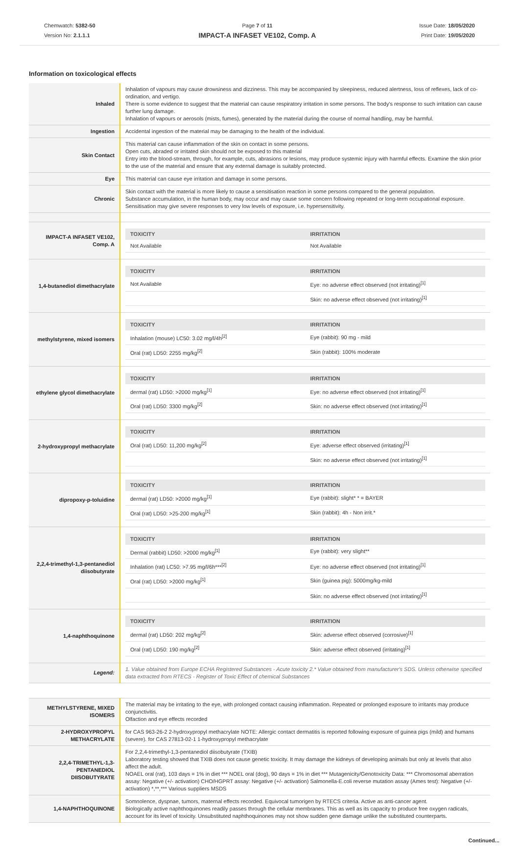Chemwatch: 5382-50
Version No: 2.1.1.1
Page 7 of 11
IMPACT-A INFASET VE102, Comp. A
Issue Date: 18/05/2020
Print Date: 19/05/2020
Information on toxicological effects
| Inhaled | Inhalation of vapours may cause drowsiness and dizziness. This may be accompanied by sleepiness, reduced alertness, loss of reflexes, lack of co-ordination, and vertigo. There is some evidence to suggest that the material can cause respiratory irritation in some persons. The body's response to such irritation can cause further lung damage. Inhalation of vapours or aerosols (mists, fumes), generated by the material during the course of normal handling, may be harmful. |
| Ingestion | Accidental ingestion of the material may be damaging to the health of the individual. |
| Skin Contact | This material can cause inflammation of the skin on contact in some persons. Open cuts, abraded or irritated skin should not be exposed to this material Entry into the blood-stream, through, for example, cuts, abrasions or lesions, may produce systemic injury with harmful effects. Examine the skin prior to the use of the material and ensure that any external damage is suitably protected. |
| Eye | This material can cause eye irritation and damage in some persons. |
| Chronic | Skin contact with the material is more likely to cause a sensitisation reaction in some persons compared to the general population. Substance accumulation, in the human body, may occur and may cause some concern following repeated or long-term occupational exposure. Sensitisation may give severe responses to very low levels of exposure, i.e. hypersensitivity. |
| IMPACT-A INFASET VE102, Comp. A | / TOXICITY / IRRITATION / / --- / --- / / Not Available / Not Available / |
| 1,4-butanediol dimethacrylate | / TOXICITY / IRRITATION / / --- / --- / / Not Available / Eye: no adverse effect observed (not irritating)<sup>[1]</sup> / / / Skin: no adverse effect observed (not irritating)<sup>[1]</sup> / |
| methylstyrene, mixed isomers | / TOXICITY / IRRITATION / / --- / --- / / Inhalation (mouse) LC50: 3.02 mg/l/4h<sup>[2]</sup> / Eye (rabbit): 90 mg - mild / / Oral (rat) LD50: 2255 mg/kg<sup>[2]</sup> / Skin (rabbit): 100% moderate / |
| ethylene glycol dimethacrylate | / TOXICITY / IRRITATION / / --- / --- / / dermal (rat) LD50: >2000 mg/kg<sup>[1]</sup> / Eye: no adverse effect observed (not irritating)<sup>[1]</sup> / / Oral (rat) LD50: 3300 mg/kg<sup>[2]</sup> / Skin: no adverse effect observed (not irritating)<sup>[1]</sup> / |
| 2-hydroxypropyl methacrylate | / TOXICITY / IRRITATION / / --- / --- / / Oral (rat) LD50: 11,200 mg/kg<sup>[2]</sup> / Eye: adverse effect observed (irritating)<sup>[1]</sup> / / / Skin: no adverse effect observed (not irritating)<sup>[1]</sup> / |
| dipropoxy-p-toluidine | / TOXICITY / IRRITATION / / --- / --- / / dermal (rat) LD50: >2000 mg/kg<sup>[1]</sup> / Eye (rabbit): slight* * = BAYER / / Oral (rat) LD50: >25-200 mg/kg<sup>[1]</sup> / Skin (rabbit): 4h - Non irrit.* / |
| 2,2,4-trimethyl-1,3-pentanediol diisobutyrate | / TOXICITY / IRRITATION / / --- / --- / / Dermal (rabbit) LD50: >2000 mg/kg<sup>[1]</sup> / Eye (rabbit): very slight** / / Inhalation (rat) LC50: >7.95 mg/l/6h***<sup>[2]</sup> / Eye: no adverse effect observed (not irritating)<sup>[1]</sup> / / Oral (rat) LD50: >2000 mg/kg<sup>[1]</sup> / Skin (guinea pig): 5000mg/kg-mild / / / Skin: no adverse effect observed (not irritating)<sup>[1]</sup> / |
| 1,4-naphthoquinone | / TOXICITY / IRRITATION / / --- / --- / / dermal (rat) LD50: 202 mg/kg<sup>[2]</sup> / Skin: adverse effect observed (corrosive)<sup>[1]</sup> / / Oral (rat) LD50: 190 mg/kg<sup>[2]</sup> / Skin: adverse effect observed (irritating)<sup>[1]</sup> / |
| Legend: | 1. Value obtained from Europe ECHA Registered Substances - Acute toxicity 2.* Value obtained from manufacturer's SDS. Unless otherwise specified data extracted from RTECS - Register of Toxic Effect of chemical Substances |
| METHYLSTYRENE, MIXED ISOMERS | The material may be irritating to the eye, with prolonged contact causing inflammation. Repeated or prolonged exposure to irritants may produce conjunctivitis. Olfaction and eye effects recorded |
| 2-HYDROXYPROPYL METHACRYLATE | for CAS 963-26-2 2-hydroxypropyl methacrylate NOTE: Allergic contact dermatitis is reported following exposure of guinea pigs (mild) and humans (severe). for CAS 27813-02-1 1-hydroxypropyl methacrylate |
| 2,2,4-TRIMETHYL-1,3-PENTANEDIOL DIISOBUTYRATE | For 2,2,4-trimethyl-1,3-pentanediol diisobutyrate (TXIB) Laboratory testing showed that TXIB does not cause genetic toxicity. It may damage the kidneys of developing animals but only at levels that also affect the adult. NOAEL oral (rat), 103 days = 1% in diet *** NOEL oral (dog), 90 days = 1% in diet *** Mutagenicity/Genotoxicity Data: *** Chromosomal aberration assay: Negative (+/- activation) CHO/HGPRT assay: Negative (+/- activation) Salmonella-E.coli reverse mutation assay (Ames test): Negative (+/- activation) *,**,*** Various suppliers MSDS |
| 1,4-NAPHTHOQUINONE | Somnolence, dyspnae, tumors, maternal effects recorded. Equivocal tumorigen by RTECS criteria. Active as anti-cancer agent. Biologically active naphthoquinones readily passes through the cellular membranes. This as well as its capacity to produce free oxygen radicals, account for its level of toxicity. Unsubstituted naphthoquinones may not show sudden gene damage unlike the substituted counterparts. |
Continued...